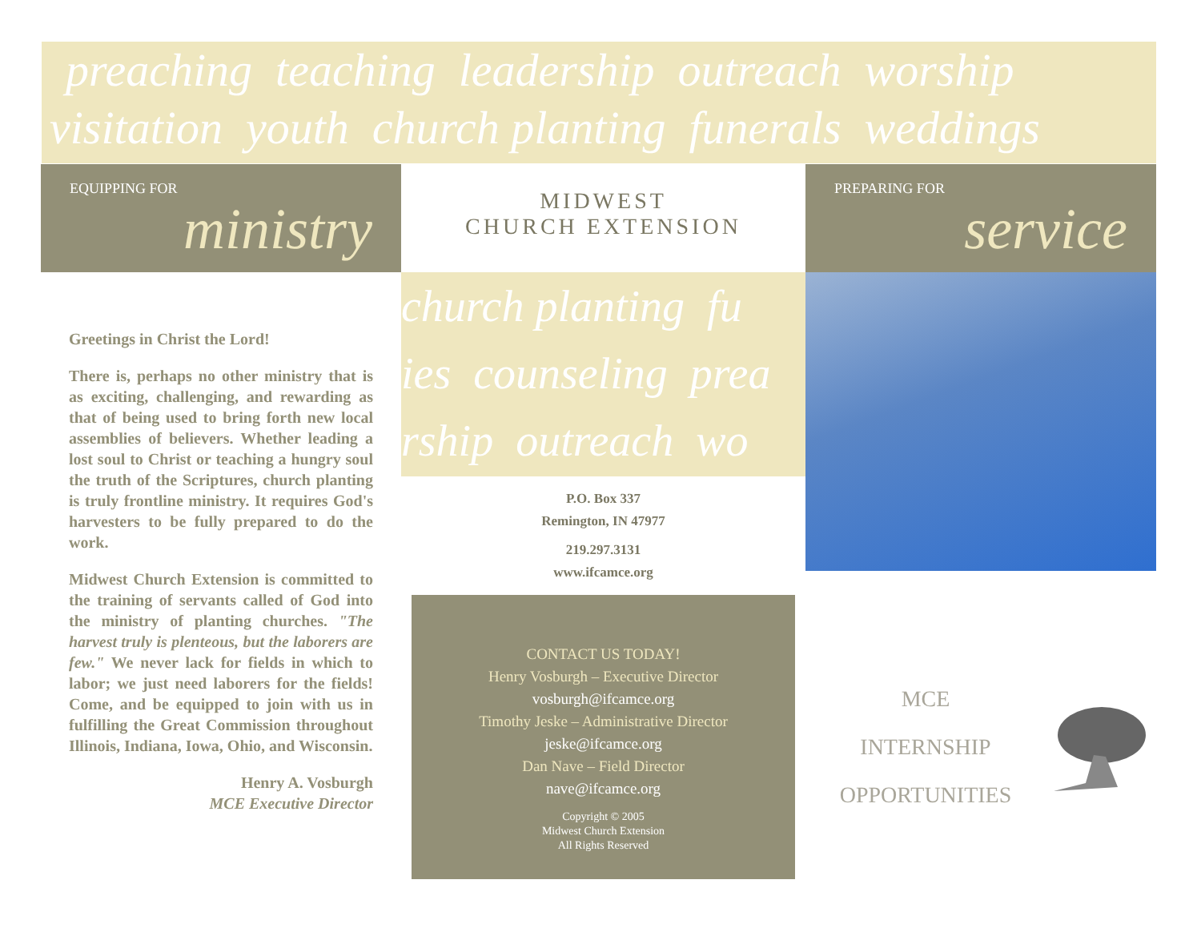preaching teaching leadership outreach worship
visitation youth church planting funerals weddings
EQUIPPING FOR
ministry
Greetings in Christ the Lord!
There is, perhaps no other ministry that is as exciting, challenging, and rewarding as that of being used to bring forth new local assemblies of believers. Whether leading a lost soul to Christ or teaching a hungry soul the truth of the Scriptures, church planting is truly frontline ministry. It requires God's harvesters to be fully prepared to do the work.
Midwest Church Extension is committed to the training of servants called of God into the ministry of planting churches. "The harvest truly is plenteous, but the laborers are few." We never lack for fields in which to labor; we just need laborers for the fields! Come, and be equipped to join with us in fulfilling the Great Commission throughout Illinois, Indiana, Iowa, Ohio, and Wisconsin.
Henry A. Vosburgh
MCE Executive Director
MIDWEST
CHURCH EXTENSION
church planting fu
ies counseling prea
rship outreach wo
P.O. Box 337
Remington, IN 47977
219.297.3131
www.ifcamce.org
CONTACT US TODAY!
Henry Vosburgh – Executive Director
vosburgh@ifcamce.org
Timothy Jeske – Administrative Director
jeske@ifcamce.org
Dan Nave – Field Director
nave@ifcamce.org
Copyright © 2005
Midwest Church Extension
All Rights Reserved
PREPARING FOR
service
MCE
INTERNSHIP
OPPORTUNITIES